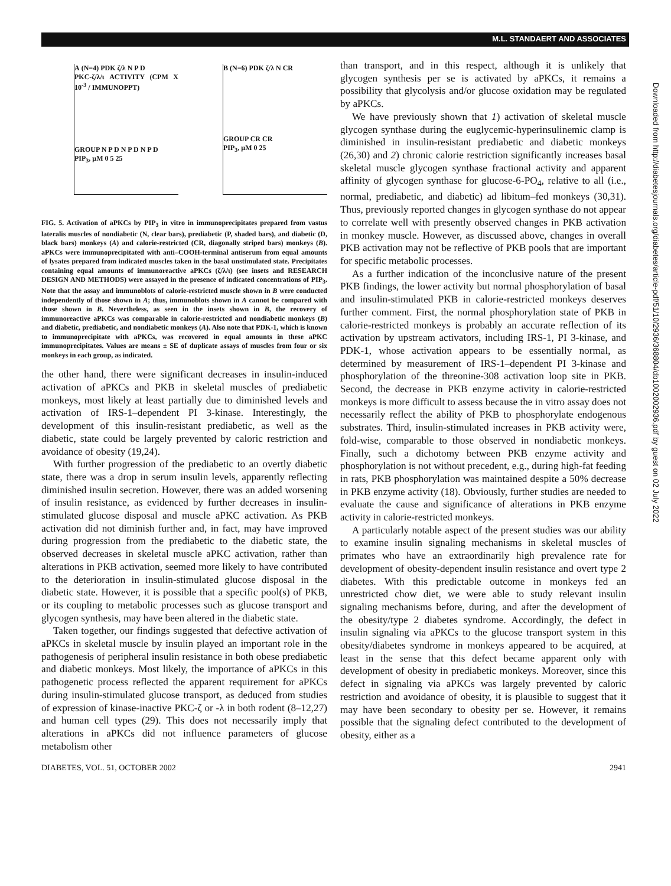M.L. STANDAERT AND ASSOCIATES
A (N=4) PDK ζ/λ N P D
PKC-ζ/λ/ι ACTIVITY (CPM X 10<sup>-3</sup> / IMMUNOPPT)
GROUP N P D N P D N P D
PIP<sub>3</sub>, μM 0 5 25
B (N=6) PDK ζ/λ N CR
GROUP CR CR
PIP<sub>3</sub>, μM 0 25
FIG. 5. Activation of aPKCs by PIP<sub>3</sub> in vitro in immunoprecipitates prepared from vastus lateralis muscles of nondiabetic (N, clear bars), prediabetic (P, shaded bars), and diabetic (D, black bars) monkeys (A) and calorie-restricted (CR, diagonally striped bars) monkeys (B). aPKCs were immunoprecipitated with anti–COOH-terminal antiserum from equal amounts of lysates prepared from indicated muscles taken in the basal unstimulated state. Precipitates containing equal amounts of immunoreactive aPKCs (ζ/λ/ι) (see insets and RESEARCH DESIGN AND METHODS) were assayed in the presence of indicated concentrations of PIP<sub>3</sub>. Note that the assay and immunoblots of calorie-restricted muscle shown in B were conducted independently of those shown in A; thus, immunoblots shown in A cannot be compared with those shown in B. Nevertheless, as seen in the insets shown in B, the recovery of immunoreactive aPKCs was comparable in calorie-restricted and nondiabetic monkeys (B) and diabetic, prediabetic, and nondiabetic monkeys (A). Also note that PDK-1, which is known to immunoprecipitate with aPKCs, was recovered in equal amounts in these aPKC immunoprecipitates. Values are means ± SE of duplicate assays of muscles from four or six monkeys in each group, as indicated.
the other hand, there were significant decreases in insulin-induced activation of aPKCs and PKB in skeletal muscles of prediabetic monkeys, most likely at least partially due to diminished levels and activation of IRS-1–dependent PI 3-kinase. Interestingly, the development of this insulin-resistant prediabetic, as well as the diabetic, state could be largely prevented by caloric restriction and avoidance of obesity (19,24).
With further progression of the prediabetic to an overtly diabetic state, there was a drop in serum insulin levels, apparently reflecting diminished insulin secretion. However, there was an added worsening of insulin resistance, as evidenced by further decreases in insulin-stimulated glucose disposal and muscle aPKC activation. As PKB activation did not diminish further and, in fact, may have improved during progression from the prediabetic to the diabetic state, the observed decreases in skeletal muscle aPKC activation, rather than alterations in PKB activation, seemed more likely to have contributed to the deterioration in insulin-stimulated glucose disposal in the diabetic state. However, it is possible that a specific pool(s) of PKB, or its coupling to metabolic processes such as glucose transport and glycogen synthesis, may have been altered in the diabetic state.
Taken together, our findings suggested that defective activation of aPKCs in skeletal muscle by insulin played an important role in the pathogenesis of peripheral insulin resistance in both obese prediabetic and diabetic monkeys. Most likely, the importance of aPKCs in this pathogenetic process reflected the apparent requirement for aPKCs during insulin-stimulated glucose transport, as deduced from studies of expression of kinase-inactive PKC-ζ or -λ in both rodent (8–12,27) and human cell types (29). This does not necessarily imply that alterations in aPKCs did not influence parameters of glucose metabolism other
than transport, and in this respect, although it is unlikely that glycogen synthesis per se is activated by aPKCs, it remains a possibility that glycolysis and/or glucose oxidation may be regulated by aPKCs.
We have previously shown that 1) activation of skeletal muscle glycogen synthase during the euglycemic-hyperinsulinemic clamp is diminished in insulin-resistant prediabetic and diabetic monkeys (26,30) and 2) chronic calorie restriction significantly increases basal skeletal muscle glycogen synthase fractional activity and apparent affinity of glycogen synthase for glucose-6-PO<sub>4</sub>, relative to all (i.e., normal, prediabetic, and diabetic) ad libitum–fed monkeys (30,31). Thus, previously reported changes in glycogen synthase do not appear to correlate well with presently observed changes in PKB activation in monkey muscle. However, as discussed above, changes in overall PKB activation may not be reflective of PKB pools that are important for specific metabolic processes.
As a further indication of the inconclusive nature of the present PKB findings, the lower activity but normal phosphorylation of basal and insulin-stimulated PKB in calorie-restricted monkeys deserves further comment. First, the normal phosphorylation state of PKB in calorie-restricted monkeys is probably an accurate reflection of its activation by upstream activators, including IRS-1, PI 3-kinase, and PDK-1, whose activation appears to be essentially normal, as determined by measurement of IRS-1–dependent PI 3-kinase and phosphorylation of the threonine-308 activation loop site in PKB. Second, the decrease in PKB enzyme activity in calorie-restricted monkeys is more difficult to assess because the in vitro assay does not necessarily reflect the ability of PKB to phosphorylate endogenous substrates. Third, insulin-stimulated increases in PKB activity were, fold-wise, comparable to those observed in nondiabetic monkeys. Finally, such a dichotomy between PKB enzyme activity and phosphorylation is not without precedent, e.g., during high-fat feeding in rats, PKB phosphorylation was maintained despite a 50% decrease in PKB enzyme activity (18). Obviously, further studies are needed to evaluate the cause and significance of alterations in PKB enzyme activity in calorie-restricted monkeys.
A particularly notable aspect of the present studies was our ability to examine insulin signaling mechanisms in skeletal muscles of primates who have an extraordinarily high prevalence rate for development of obesity-dependent insulin resistance and overt type 2 diabetes. With this predictable outcome in monkeys fed an unrestricted chow diet, we were able to study relevant insulin signaling mechanisms before, during, and after the development of the obesity/type 2 diabetes syndrome. Accordingly, the defect in insulin signaling via aPKCs to the glucose transport system in this obesity/diabetes syndrome in monkeys appeared to be acquired, at least in the sense that this defect became apparent only with development of obesity in prediabetic monkeys. Moreover, since this defect in signaling via aPKCs was largely prevented by caloric restriction and avoidance of obesity, it is plausible to suggest that it may have been secondary to obesity per se. However, it remains possible that the signaling defect contributed to the development of obesity, either as a
DIABETES, VOL. 51, OCTOBER 2002 2941
Downloaded from http://diabetesjournals.org/diabetes/article-pdf/51/10/2936/368804/db1002002936.pdf by guest on 02 July 2022